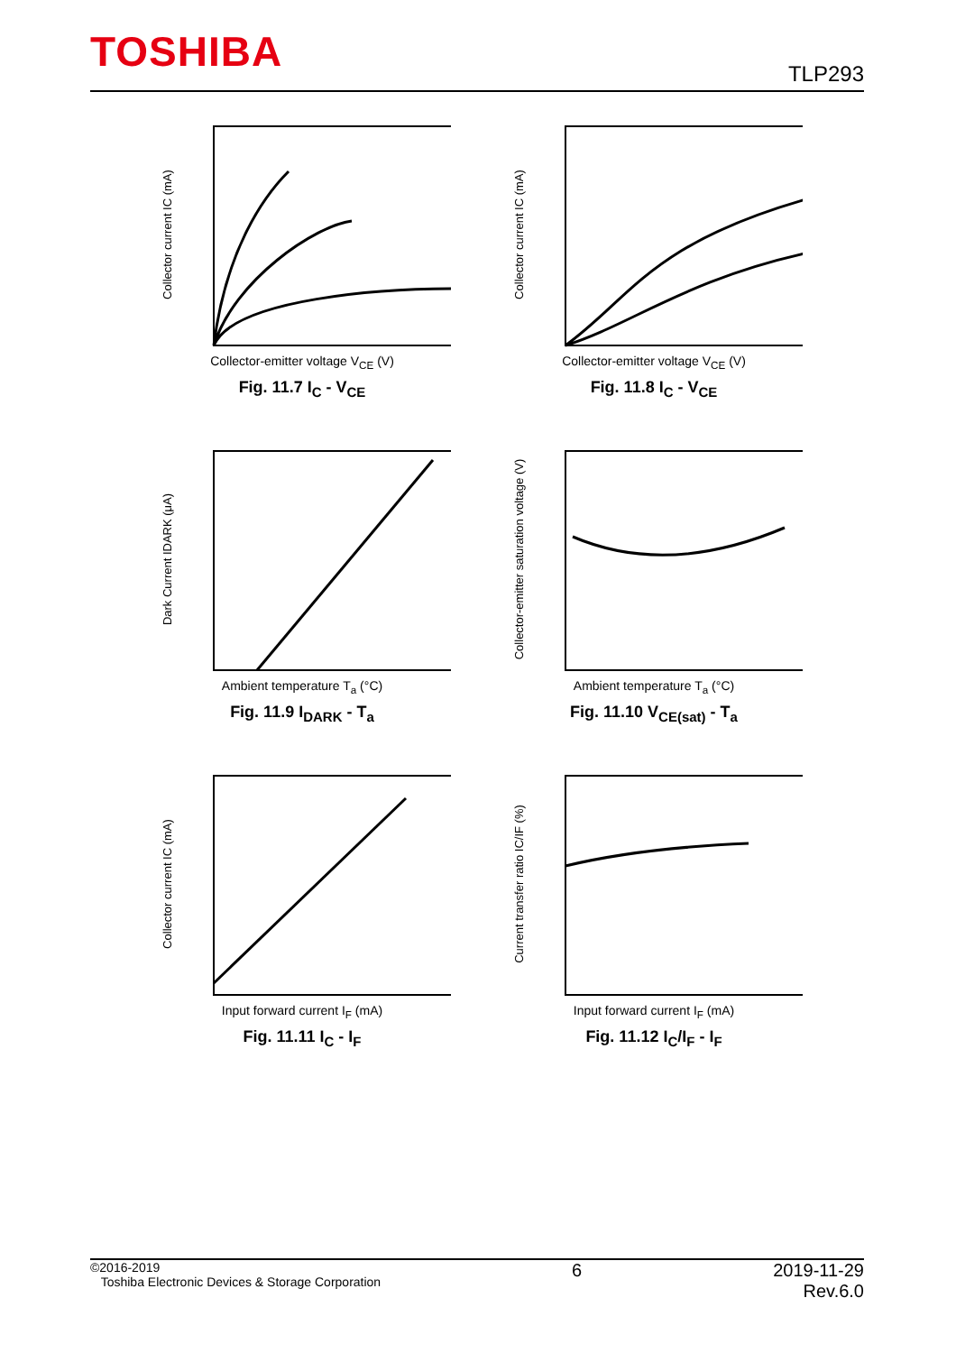TOSHIBA
TLP293
Collector current IC (mA)
Collector-emitter voltage V<sub>CE</sub> (V)
Fig. 11.7 I<sub>C</sub> - V<sub>CE</sub>
Collector current IC (mA)
Collector-emitter voltage V<sub>CE</sub> (V)
Fig. 11.8 I<sub>C</sub> - V<sub>CE</sub>
Dark Current IDARK (μA)
Ambient temperature T<sub>a</sub> (°C)
Fig. 11.9 I<sub>DARK</sub> - T<sub>a</sub>
Collector-emitter saturation voltage (V)
Ambient temperature T<sub>a</sub> (°C)
Fig. 11.10 V<sub>CE(sat)</sub> - T<sub>a</sub>
Collector current IC (mA)
Input forward current I<sub>F</sub> (mA)
Fig. 11.11 I<sub>C</sub> - I<sub>F</sub>
Current transfer ratio IC/IF (%)
Input forward current I<sub>F</sub> (mA)
Fig. 11.12 I<sub>C</sub>/I<sub>F</sub> - I<sub>F</sub>
©2016-2019
Toshiba Electronic Devices & Storage Corporation
6 2019-11-29
Rev.6.0